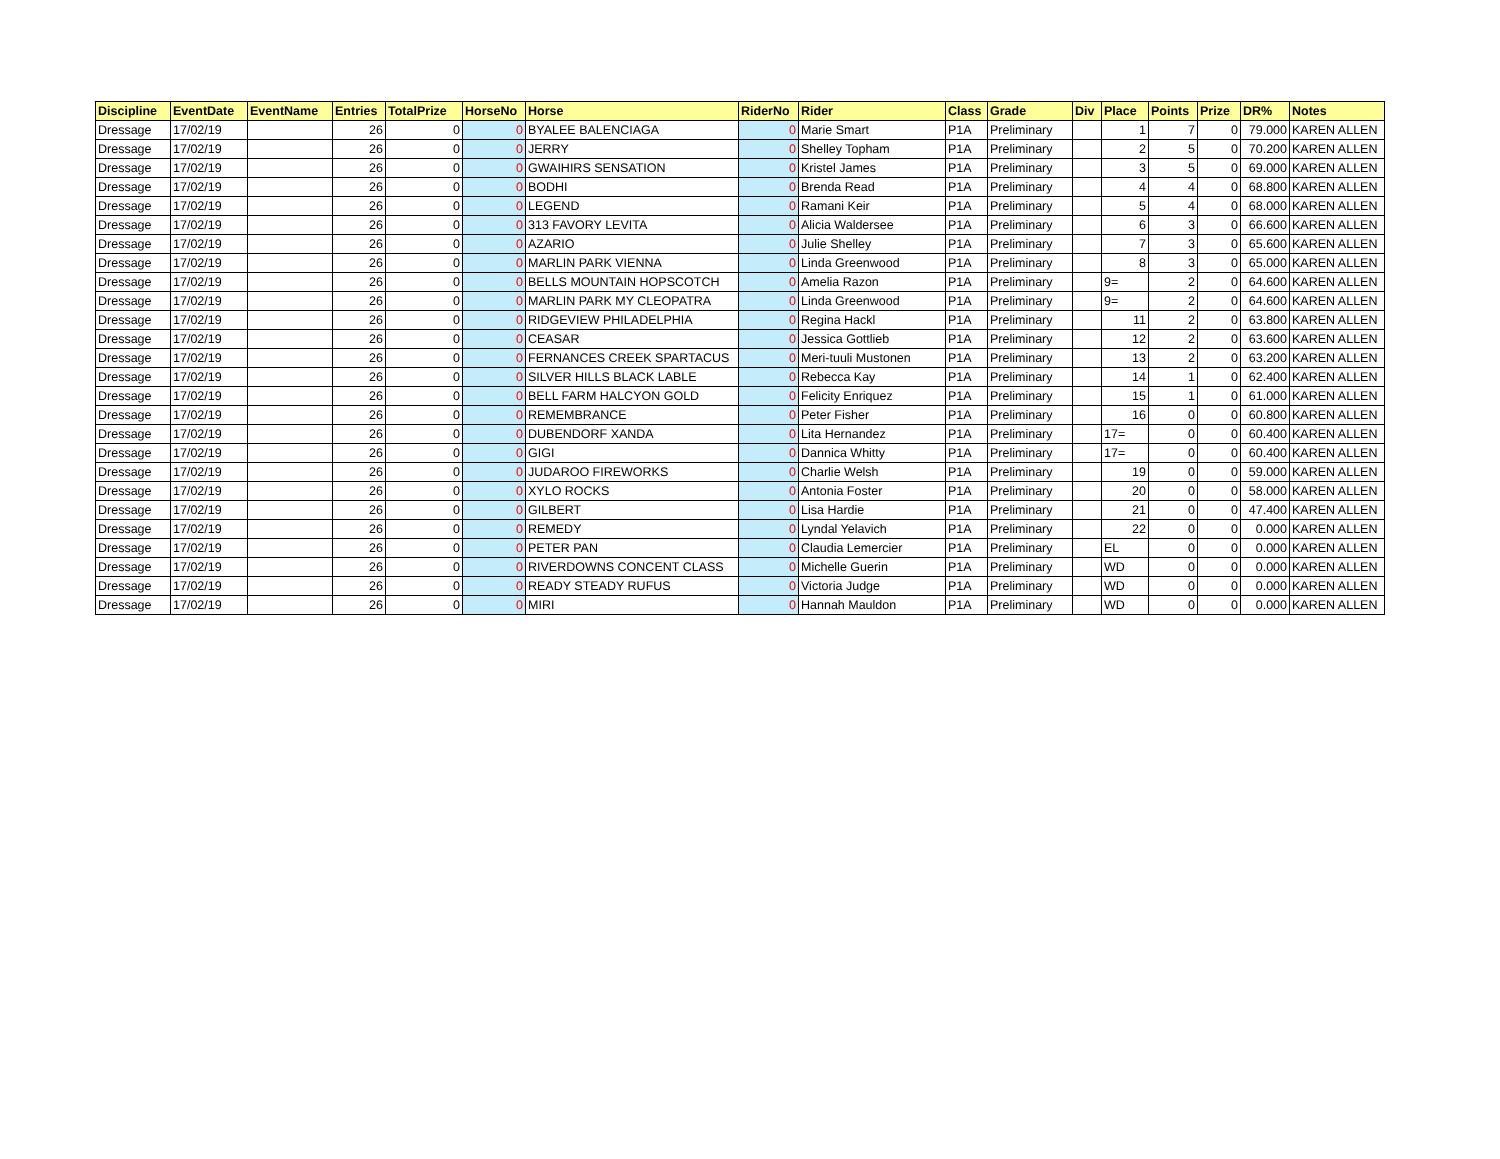| Discipline | EventDate | EventName | Entries | TotalPrize | HorseNo | Horse | RiderNo | Rider | Class | Grade | Div | Place | Points | Prize | DR% | Notes |
| --- | --- | --- | --- | --- | --- | --- | --- | --- | --- | --- | --- | --- | --- | --- | --- | --- |
| Dressage | 17/02/19 | | 26 | 0 | 0 | BYALEE BALENCIAGA | 0 | Marie Smart | P1A | Preliminary | | 1 | 7 | 0 | 79.000 | KAREN ALLEN |
| Dressage | 17/02/19 | | 26 | 0 | 0 | JERRY | 0 | Shelley Topham | P1A | Preliminary | | 2 | 5 | 0 | 70.200 | KAREN ALLEN |
| Dressage | 17/02/19 | | 26 | 0 | 0 | GWAIHIRS SENSATION | 0 | Kristel James | P1A | Preliminary | | 3 | 5 | 0 | 69.000 | KAREN ALLEN |
| Dressage | 17/02/19 | | 26 | 0 | 0 | BODHI | 0 | Brenda Read | P1A | Preliminary | | 4 | 4 | 0 | 68.800 | KAREN ALLEN |
| Dressage | 17/02/19 | | 26 | 0 | 0 | LEGEND | 0 | Ramani Keir | P1A | Preliminary | | 5 | 4 | 0 | 68.000 | KAREN ALLEN |
| Dressage | 17/02/19 | | 26 | 0 | 0 | 313 FAVORY LEVITA | 0 | Alicia Waldersee | P1A | Preliminary | | 6 | 3 | 0 | 66.600 | KAREN ALLEN |
| Dressage | 17/02/19 | | 26 | 0 | 0 | AZARIO | 0 | Julie Shelley | P1A | Preliminary | | 7 | 3 | 0 | 65.600 | KAREN ALLEN |
| Dressage | 17/02/19 | | 26 | 0 | 0 | MARLIN PARK VIENNA | 0 | Linda Greenwood | P1A | Preliminary | | 8 | 3 | 0 | 65.000 | KAREN ALLEN |
| Dressage | 17/02/19 | | 26 | 0 | 0 | BELLS MOUNTAIN HOPSCOTCH | 0 | Amelia Razon | P1A | Preliminary | | 9= | 2 | 0 | 64.600 | KAREN ALLEN |
| Dressage | 17/02/19 | | 26 | 0 | 0 | MARLIN PARK MY CLEOPATRA | 0 | Linda Greenwood | P1A | Preliminary | | 9= | 2 | 0 | 64.600 | KAREN ALLEN |
| Dressage | 17/02/19 | | 26 | 0 | 0 | RIDGEVIEW PHILADELPHIA | 0 | Regina Hackl | P1A | Preliminary | | 11 | 2 | 0 | 63.800 | KAREN ALLEN |
| Dressage | 17/02/19 | | 26 | 0 | 0 | CEASAR | 0 | Jessica Gottlieb | P1A | Preliminary | | 12 | 2 | 0 | 63.600 | KAREN ALLEN |
| Dressage | 17/02/19 | | 26 | 0 | 0 | FERNANCES CREEK SPARTACUS | 0 | Meri-tuuli Mustonen | P1A | Preliminary | | 13 | 2 | 0 | 63.200 | KAREN ALLEN |
| Dressage | 17/02/19 | | 26 | 0 | 0 | SILVER HILLS BLACK LABLE | 0 | Rebecca Kay | P1A | Preliminary | | 14 | 1 | 0 | 62.400 | KAREN ALLEN |
| Dressage | 17/02/19 | | 26 | 0 | 0 | BELL FARM HALCYON GOLD | 0 | Felicity Enriquez | P1A | Preliminary | | 15 | 1 | 0 | 61.000 | KAREN ALLEN |
| Dressage | 17/02/19 | | 26 | 0 | 0 | REMEMBRANCE | 0 | Peter Fisher | P1A | Preliminary | | 16 | 0 | 0 | 60.800 | KAREN ALLEN |
| Dressage | 17/02/19 | | 26 | 0 | 0 | DUBENDORF XANDA | 0 | Lita Hernandez | P1A | Preliminary | | 17= | 0 | 0 | 60.400 | KAREN ALLEN |
| Dressage | 17/02/19 | | 26 | 0 | 0 | GIGI | 0 | Dannica Whitty | P1A | Preliminary | | 17= | 0 | 0 | 60.400 | KAREN ALLEN |
| Dressage | 17/02/19 | | 26 | 0 | 0 | JUDAROO FIREWORKS | 0 | Charlie Welsh | P1A | Preliminary | | 19 | 0 | 0 | 59.000 | KAREN ALLEN |
| Dressage | 17/02/19 | | 26 | 0 | 0 | XYLO ROCKS | 0 | Antonia Foster | P1A | Preliminary | | 20 | 0 | 0 | 58.000 | KAREN ALLEN |
| Dressage | 17/02/19 | | 26 | 0 | 0 | GILBERT | 0 | Lisa Hardie | P1A | Preliminary | | 21 | 0 | 0 | 47.400 | KAREN ALLEN |
| Dressage | 17/02/19 | | 26 | 0 | 0 | REMEDY | 0 | Lyndal Yelavich | P1A | Preliminary | | 22 | 0 | 0 | 0.000 | KAREN ALLEN |
| Dressage | 17/02/19 | | 26 | 0 | 0 | PETER PAN | 0 | Claudia Lemercier | P1A | Preliminary | | EL | 0 | 0 | 0.000 | KAREN ALLEN |
| Dressage | 17/02/19 | | 26 | 0 | 0 | RIVERDOWNS CONCENT CLASS | 0 | Michelle Guerin | P1A | Preliminary | | WD | 0 | 0 | 0.000 | KAREN ALLEN |
| Dressage | 17/02/19 | | 26 | 0 | 0 | READY STEADY RUFUS | 0 | Victoria Judge | P1A | Preliminary | | WD | 0 | 0 | 0.000 | KAREN ALLEN |
| Dressage | 17/02/19 | | 26 | 0 | 0 | MIRI | 0 | Hannah Mauldon | P1A | Preliminary | | WD | 0 | 0 | 0.000 | KAREN ALLEN |